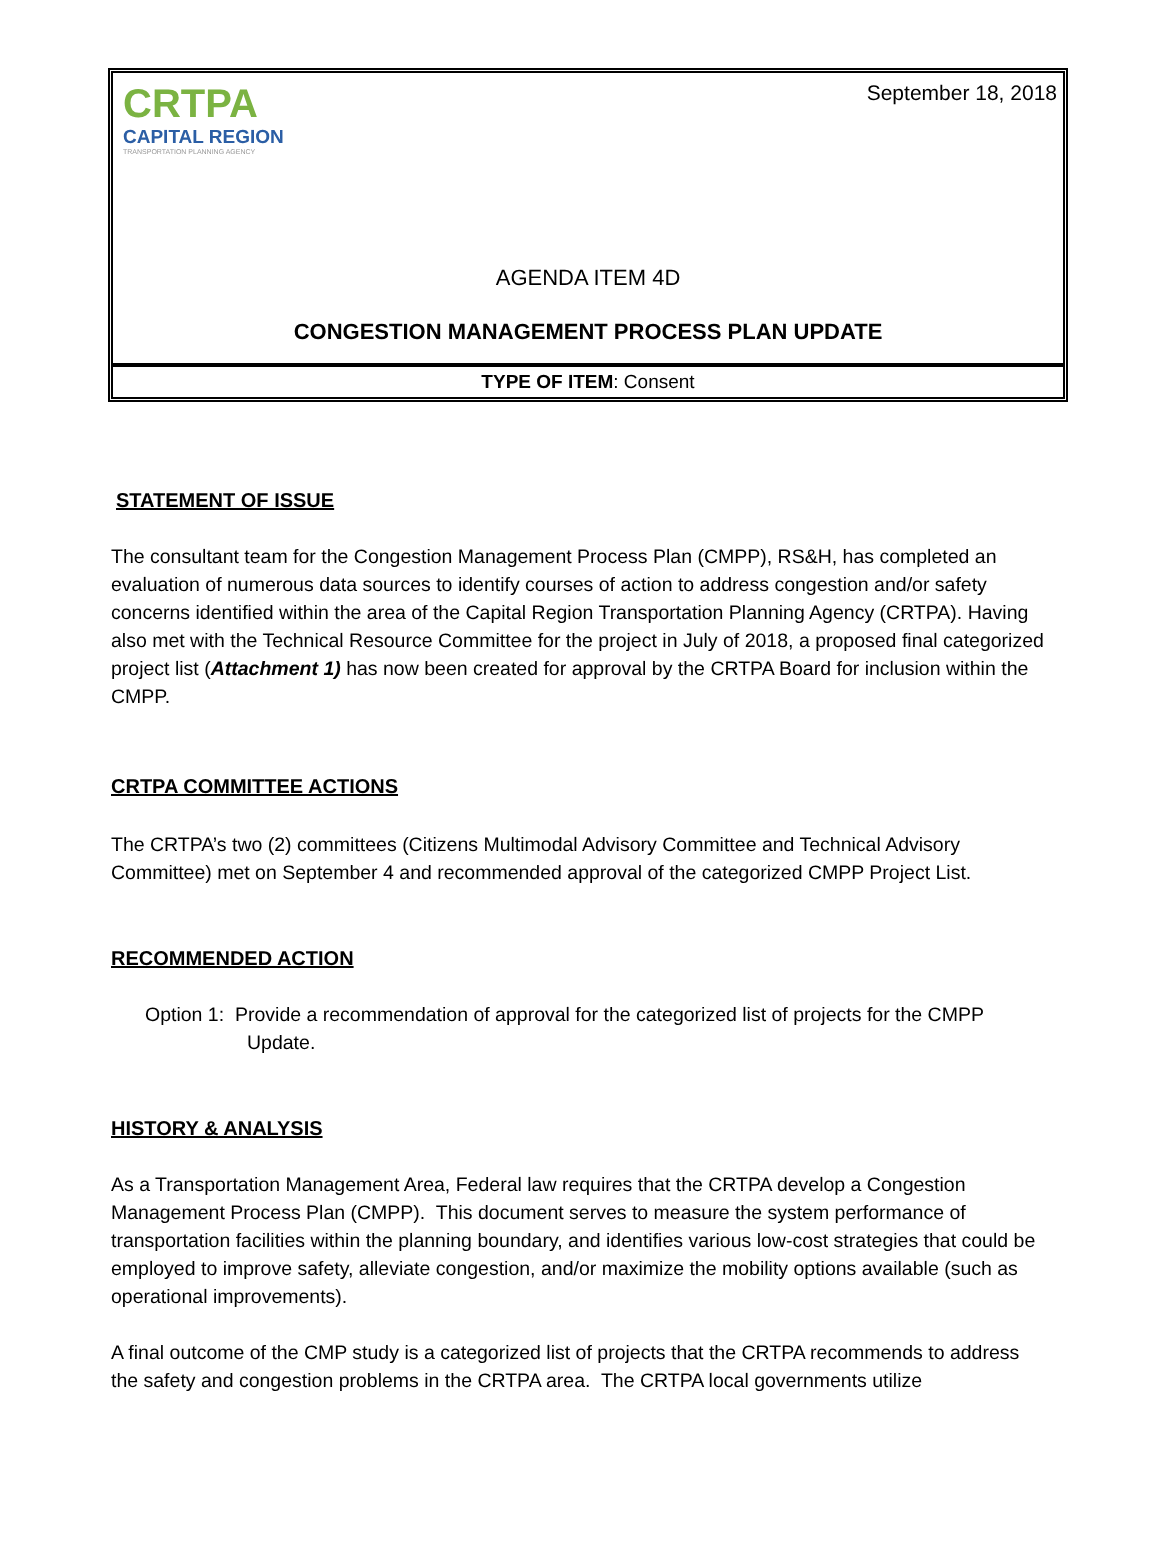CRTPA
CAPITAL REGION
TRANSPORTATION PLANNING AGENCY
September 18, 2018
AGENDA ITEM 4D
CONGESTION MANAGEMENT PROCESS PLAN UPDATE
TYPE OF ITEM: Consent
STATEMENT OF ISSUE
The consultant team for the Congestion Management Process Plan (CMPP), RS&H, has completed an evaluation of numerous data sources to identify courses of action to address congestion and/or safety concerns identified within the area of the Capital Region Transportation Planning Agency (CRTPA). Having also met with the Technical Resource Committee for the project in July of 2018, a proposed final categorized project list (Attachment 1) has now been created for approval by the CRTPA Board for inclusion within the CMPP.
CRTPA COMMITTEE ACTIONS
The CRTPA’s two (2) committees (Citizens Multimodal Advisory Committee and Technical Advisory Committee) met on September 4 and recommended approval of the categorized CMPP Project List.
RECOMMENDED ACTION
Option 1: Provide a recommendation of approval for the categorized list of projects for the CMPP Update.
HISTORY & ANALYSIS
As a Transportation Management Area, Federal law requires that the CRTPA develop a Congestion Management Process Plan (CMPP). This document serves to measure the system performance of transportation facilities within the planning boundary, and identifies various low-cost strategies that could be employed to improve safety, alleviate congestion, and/or maximize the mobility options available (such as operational improvements).
A final outcome of the CMP study is a categorized list of projects that the CRTPA recommends to address the safety and congestion problems in the CRTPA area. The CRTPA local governments utilize